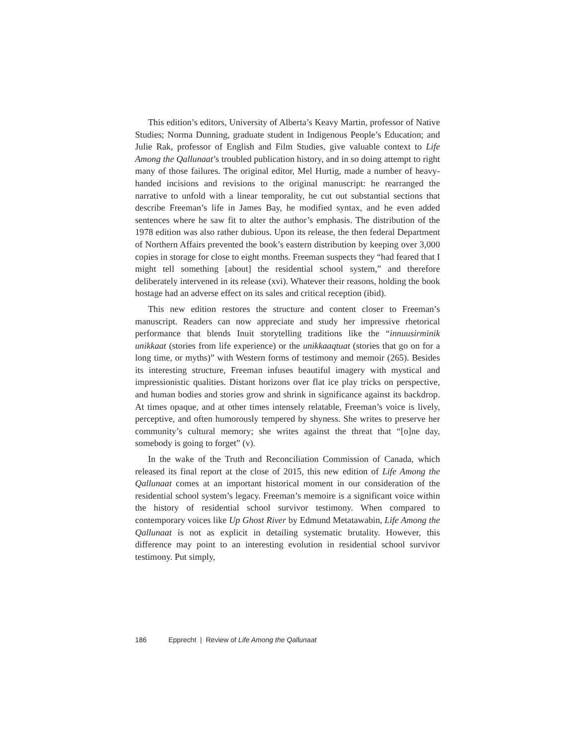This edition’s editors, University of Alberta’s Keavy Martin, professor of Native Studies; Norma Dunning, graduate student in Indigenous People’s Education; and Julie Rak, professor of English and Film Studies, give valuable context to Life Among the Qallunaat’s troubled publication history, and in so doing attempt to right many of those failures. The original editor, Mel Hurtig, made a number of heavy-handed incisions and revisions to the original manuscript: he rearranged the narrative to unfold with a linear temporality, he cut out substantial sections that describe Freeman’s life in James Bay, he modified syntax, and he even added sentences where he saw fit to alter the author’s emphasis. The distribution of the 1978 edition was also rather dubious. Upon its release, the then federal Department of Northern Affairs prevented the book’s eastern distribution by keeping over 3,000 copies in storage for close to eight months. Freeman suspects they “had feared that I might tell something [about] the residential school system,” and therefore deliberately intervened in its release (xvi). Whatever their reasons, holding the book hostage had an adverse effect on its sales and critical reception (ibid).
This new edition restores the structure and content closer to Freeman’s manuscript. Readers can now appreciate and study her impressive rhetorical performance that blends Inuit storytelling traditions like the “innuusirminik unikkaat (stories from life experience) or the unikkaaqtuat (stories that go on for a long time, or myths)” with Western forms of testimony and memoir (265). Besides its interesting structure, Freeman infuses beautiful imagery with mystical and impressionistic qualities. Distant horizons over flat ice play tricks on perspective, and human bodies and stories grow and shrink in significance against its backdrop. At times opaque, and at other times intensely relatable, Freeman’s voice is lively, perceptive, and often humorously tempered by shyness. She writes to preserve her community’s cultural memory; she writes against the threat that “[o]ne day, somebody is going to forget” (v).
In the wake of the Truth and Reconciliation Commission of Canada, which released its final report at the close of 2015, this new edition of Life Among the Qallunaat comes at an important historical moment in our consideration of the residential school system’s legacy. Freeman’s memoire is a significant voice within the history of residential school survivor testimony. When compared to contemporary voices like Up Ghost River by Edmund Metatawabin, Life Among the Qallunaat is not as explicit in detailing systematic brutality. However, this difference may point to an interesting evolution in residential school survivor testimony. Put simply,
186 Epprecht | Review of Life Among the Qallunaat